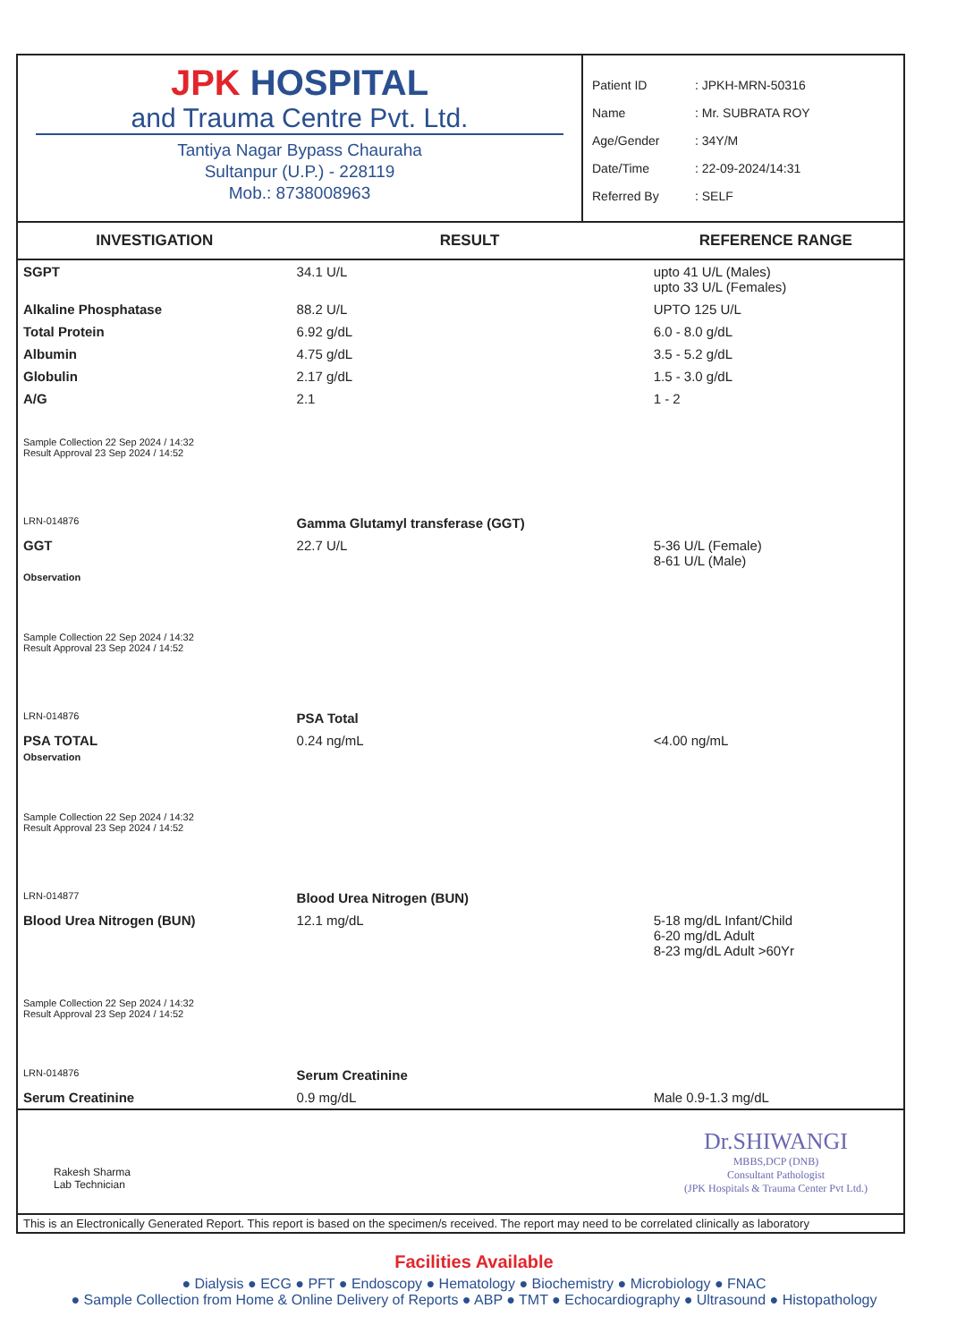JPK HOSPITAL
and Trauma Centre Pvt. Ltd.
Tantiya Nagar Bypass Chauraha
Sultanpur (U.P.) - 228119
Mob.: 8738008963
Patient ID: JPKH-MRN-50316
Name: Mr. SUBRATA ROY
Age/Gender: 34Y/M
Date/Time: 22-09-2024/14:31
Referred By: SELF
| INVESTIGATION | RESULT | REFERENCE RANGE |
| --- | --- | --- |
| SGPT | 34.1 U/L | upto 41 U/L (Males) upto 33 U/L (Females) |
| Alkaline Phosphatase | 88.2 U/L | UPTO 125 U/L |
| Total Protein | 6.92 g/dL | 6.0 - 8.0 g/dL |
| Albumin | 4.75 g/dL | 3.5 - 5.2 g/dL |
| Globulin | 2.17 g/dL | 1.5 - 3.0 g/dL |
| A/G | 2.1 | 1 - 2 |
| Sample Collection 22 Sep 2024 / 14:32 Result Approval 23 Sep 2024 / 14:52 | | |
| LRN-014876 | Gamma Glutamyl transferase (GGT) | |
| GGT Observation | 22.7 U/L | 5-36 U/L (Female) 8-61 U/L (Male) |
| Sample Collection 22 Sep 2024 / 14:32 Result Approval 23 Sep 2024 / 14:52 | | |
| LRN-014876 | PSA Total | |
| PSA TOTAL Observation | 0.24 ng/mL | <4.00 ng/mL |
| Sample Collection 22 Sep 2024 / 14:32 Result Approval 23 Sep 2024 / 14:52 | | |
| LRN-014877 | Blood Urea Nitrogen (BUN) | |
| Blood Urea Nitrogen (BUN) | 12.1 mg/dL | 5-18 mg/dL Infant/Child 6-20 mg/dL Adult 8-23 mg/dL Adult >60Yr |
| Sample Collection 22 Sep 2024 / 14:32 Result Approval 23 Sep 2024 / 14:52 | | |
| LRN-014876 | Serum Creatinine | |
| Serum Creatinine | 0.9 mg/dL | Male 0.9-1.3 mg/dL |
Rakesh Sharma
Lab Technician
Dr.SHIWANGI
MBBS,DCP (DNB)
Consultant Pathologist
(JPK Hospitals & Trauma Center Pvt Ltd.)
This is an Electronically Generated Report. This report is based on the specimen/s received. The report may need to be correlated clinically as laboratory
Facilities Available
● Dialysis ● ECG ● PFT ● Endoscopy ● Hematology ● Biochemistry ● Microbiology ● FNAC
● Sample Collection from Home & Online Delivery of Reports ● ABP ● TMT ● Echocardiography ● Ultrasound ● Histopathology